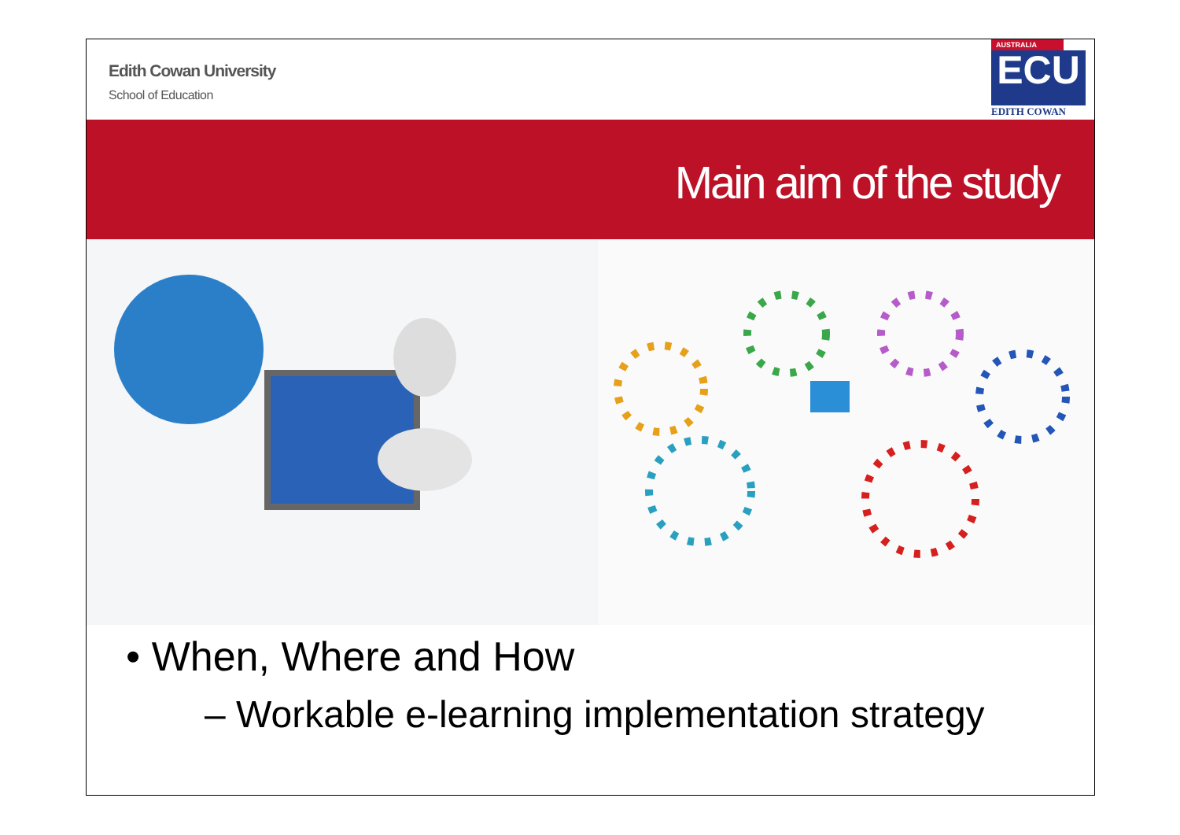Edith Cowan University
School of Education
AUSTRALIA
ECU
EDITH COWAN
Main aim of the study
• When, Where and How
– Workable e-learning implementation strategy